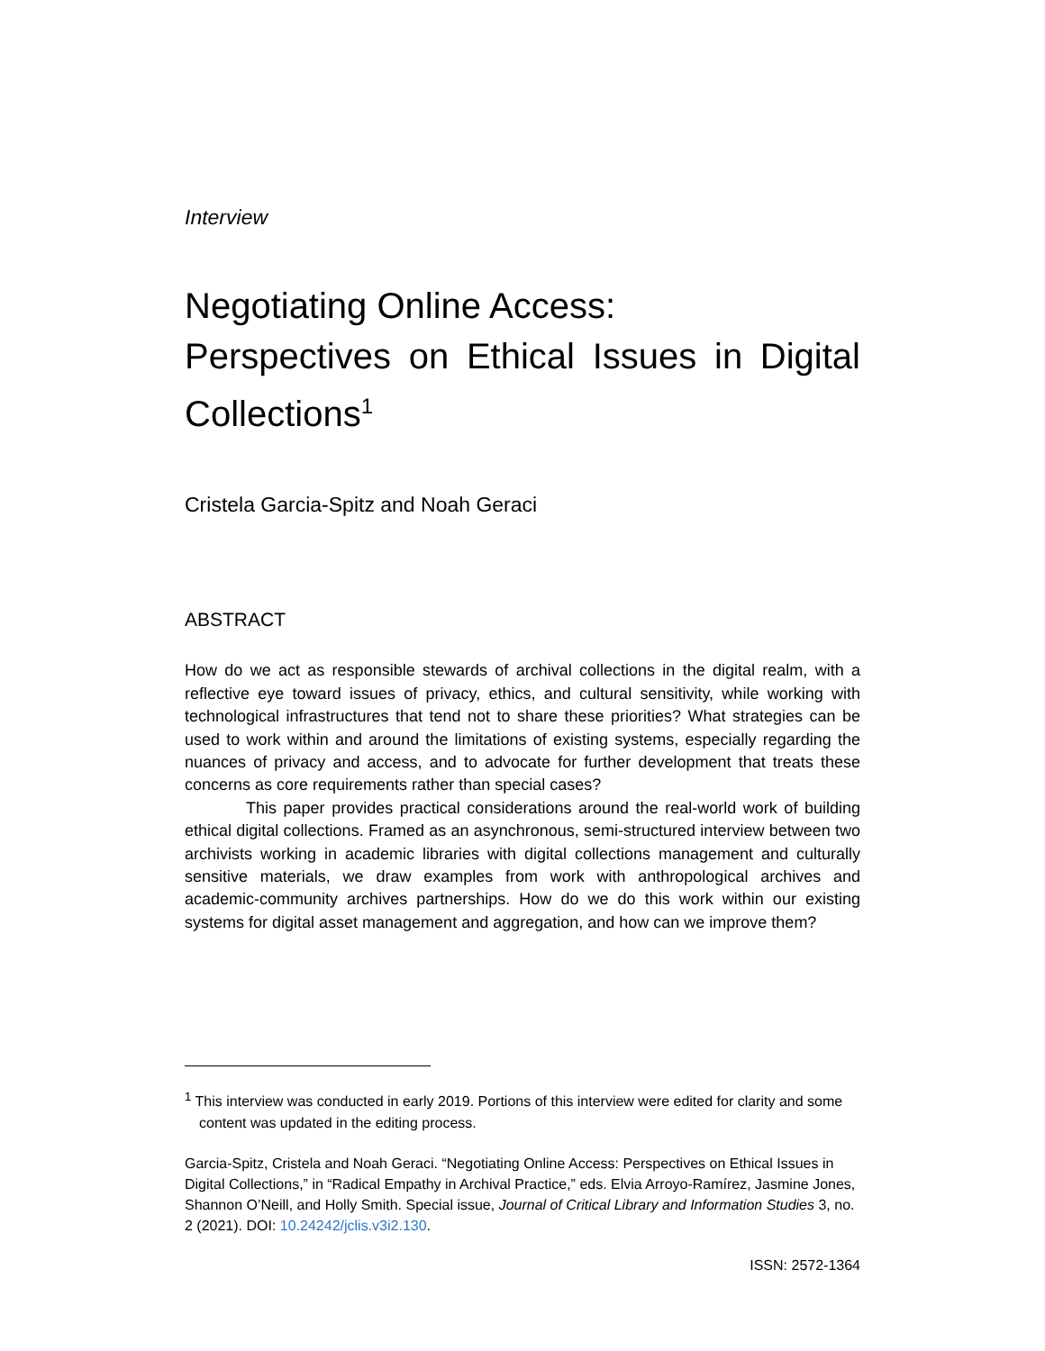Interview
Negotiating Online Access:
Perspectives on Ethical Issues in Digital Collections<sup>1</sup>
Cristela Garcia-Spitz and Noah Geraci
ABSTRACT
How do we act as responsible stewards of archival collections in the digital realm, with a reflective eye toward issues of privacy, ethics, and cultural sensitivity, while working with technological infrastructures that tend not to share these priorities? What strategies can be used to work within and around the limitations of existing systems, especially regarding the nuances of privacy and access, and to advocate for further development that treats these concerns as core requirements rather than special cases?
This paper provides practical considerations around the real-world work of building ethical digital collections. Framed as an asynchronous, semi-structured interview between two archivists working in academic libraries with digital collections management and culturally sensitive materials, we draw examples from work with anthropological archives and academic-community archives partnerships. How do we do this work within our existing systems for digital asset management and aggregation, and how can we improve them?
<sup>1</sup> This interview was conducted in early 2019. Portions of this interview were edited for clarity and some content was updated in the editing process.
Garcia-Spitz, Cristela and Noah Geraci. “Negotiating Online Access: Perspectives on Ethical Issues in Digital Collections,” in “Radical Empathy in Archival Practice,” eds. Elvia Arroyo-Ramírez, Jasmine Jones, Shannon O’Neill, and Holly Smith. Special issue, Journal of Critical Library and Information Studies 3, no. 2 (2021). DOI: 10.24242/jclis.v3i2.130.
ISSN: 2572-1364